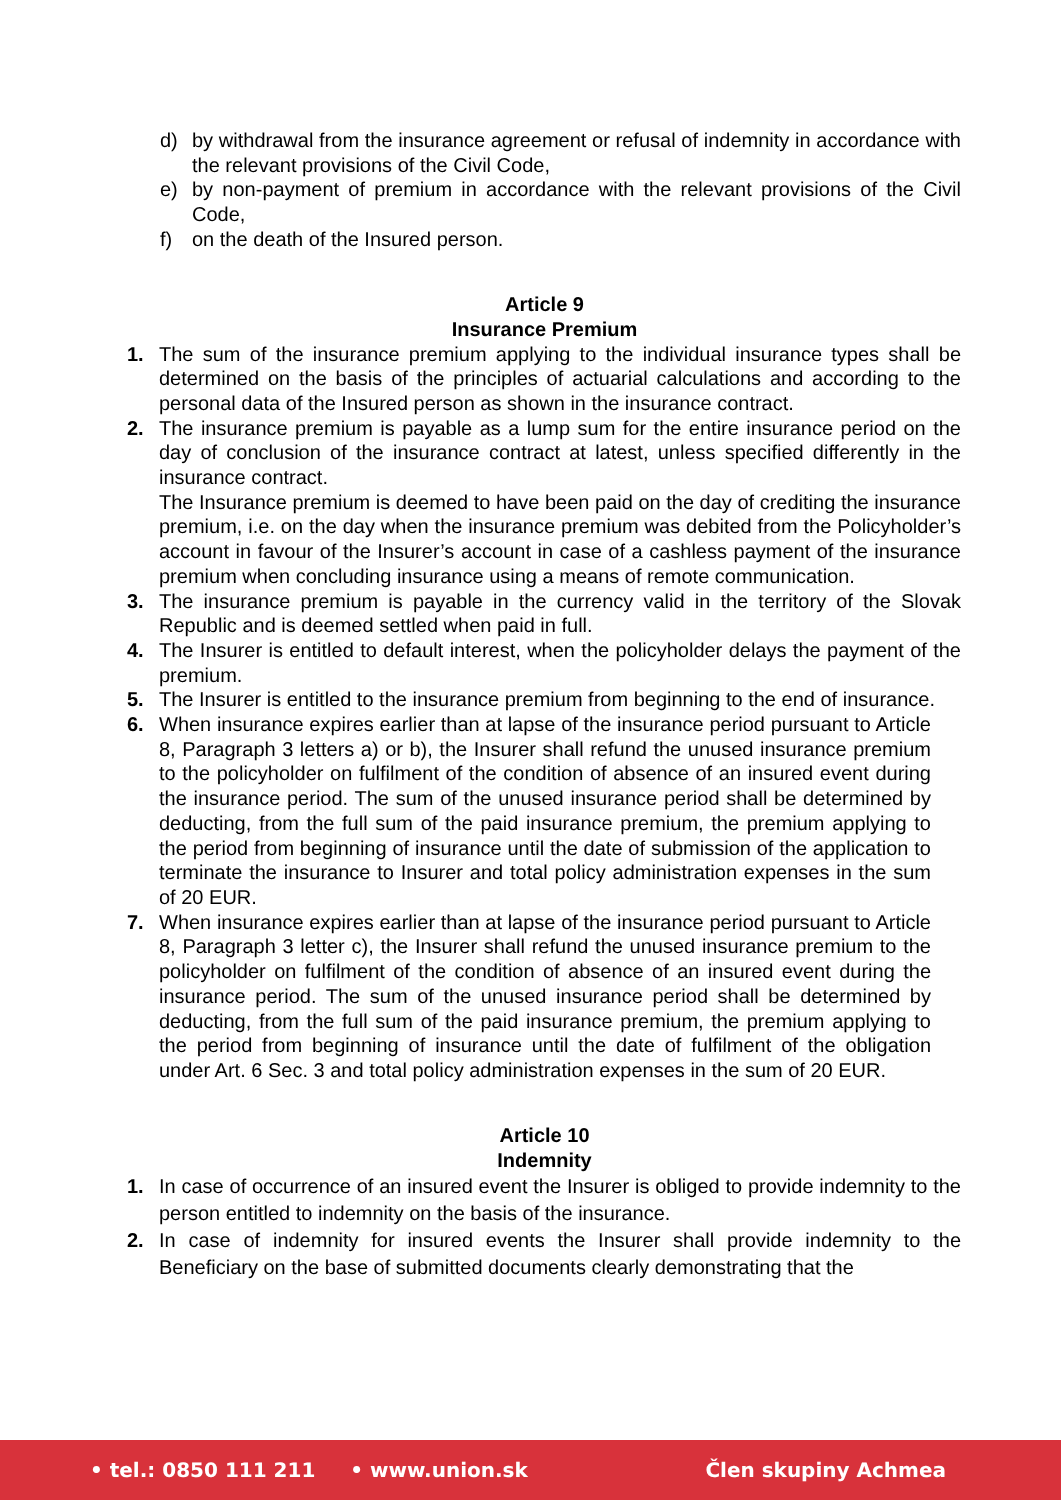d) by withdrawal from the insurance agreement or refusal of indemnity in accordance with the relevant provisions of the Civil Code,
e) by non-payment of premium in accordance with the relevant provisions of the Civil Code,
f) on the death of the Insured person.
Article 9
Insurance Premium
1. The sum of the insurance premium applying to the individual insurance types shall be determined on the basis of the principles of actuarial calculations and according to the personal data of the Insured person as shown in the insurance contract.
2. The insurance premium is payable as a lump sum for the entire insurance period on the day of conclusion of the insurance contract at latest, unless specified differently in the insurance contract.
The Insurance premium is deemed to have been paid on the day of crediting the insurance premium, i.e. on the day when the insurance premium was debited from the Policyholder’s account in favour of the Insurer’s account in case of a cashless payment of the insurance premium when concluding insurance using a means of remote communication.
3. The insurance premium is payable in the currency valid in the territory of the Slovak Republic and is deemed settled when paid in full.
4. The Insurer is entitled to default interest, when the policyholder delays the payment of the premium.
5. The Insurer is entitled to the insurance premium from beginning to the end of insurance.
6. When insurance expires earlier than at lapse of the insurance period pursuant to Article 8, Paragraph 3 letters a) or b), the Insurer shall refund the unused insurance premium to the policyholder on fulfilment of the condition of absence of an insured event during the insurance period. The sum of the unused insurance period shall be determined by deducting, from the full sum of the paid insurance premium, the premium applying to the period from beginning of insurance until the date of submission of the application to terminate the insurance to Insurer and total policy administration expenses in the sum of 20 EUR.
7. When insurance expires earlier than at lapse of the insurance period pursuant to Article 8, Paragraph 3 letter c), the Insurer shall refund the unused insurance premium to the policyholder on fulfilment of the condition of absence of an insured event during the insurance period. The sum of the unused insurance period shall be determined by deducting, from the full sum of the paid insurance premium, the premium applying to the period from beginning of insurance until the date of fulfilment of the obligation under Art. 6 Sec. 3 and total policy administration expenses in the sum of 20 EUR.
Article 10
Indemnity
1. In case of occurrence of an insured event the Insurer is obliged to provide indemnity to the person entitled to indemnity on the basis of the insurance.
2. In case of indemnity for insured events the Insurer shall provide indemnity to the Beneficiary on the base of submitted documents clearly demonstrating that the
• tel.: 0850 111 211 • www.union.sk Člen skupiny Achmea